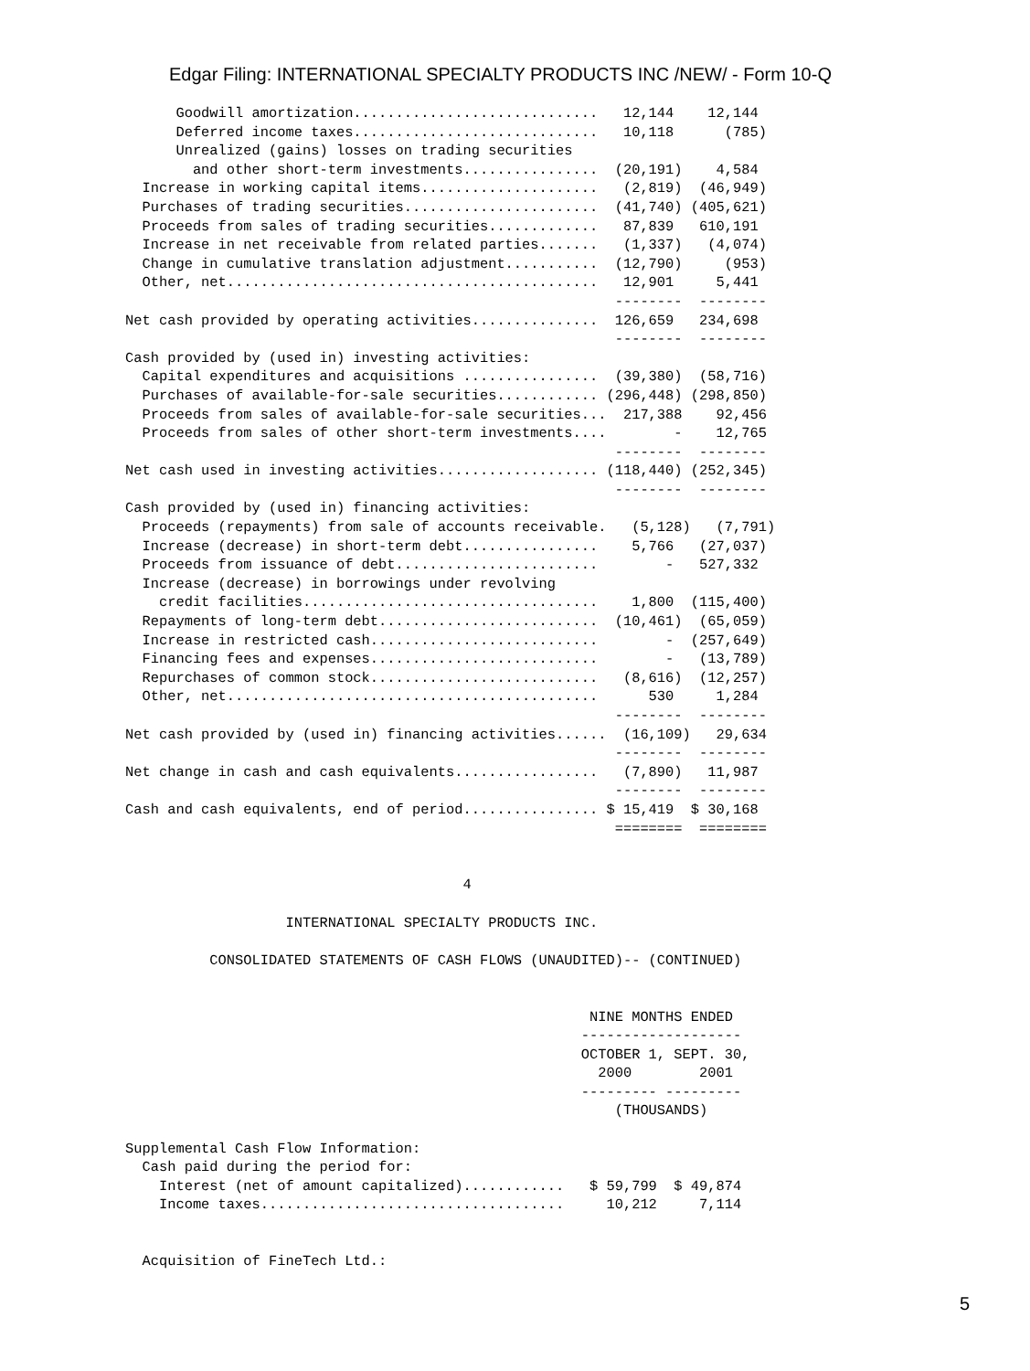Edgar Filing: INTERNATIONAL SPECIALTY PRODUCTS INC /NEW/ - Form 10-Q
      Goodwill amortization.............................   12,144    12,144
      Deferred income taxes.............................   10,118      (785)
      Unrealized (gains) losses on trading securities
        and other short-term investments................  (20,191)    4,584
  Increase in working capital items.....................   (2,819)  (46,949)
  Purchases of trading securities.......................  (41,740) (405,621)
  Proceeds from sales of trading securities.............   87,839   610,191
  Increase in net receivable from related parties.......   (1,337)   (4,074)
  Change in cumulative translation adjustment...........  (12,790)     (953)
  Other, net............................................   12,901     5,441
                                                          --------  --------
Net cash provided by operating activities...............  126,659   234,698
                                                          --------  --------
Cash provided by (used in) investing activities:
  Capital expenditures and acquisitions ................  (39,380)  (58,716)
  Purchases of available-for-sale securities............ (296,448) (298,850)
  Proceeds from sales of available-for-sale securities...  217,388    92,456
  Proceeds from sales of other short-term investments....        -    12,765
                                                          --------  --------
Net cash used in investing activities................... (118,440) (252,345)
                                                          --------  --------
Cash provided by (used in) financing activities:
  Proceeds (repayments) from sale of accounts receivable.   (5,128)   (7,791)
  Increase (decrease) in short-term debt................    5,766   (27,037)
  Proceeds from issuance of debt........................        -   527,332
  Increase (decrease) in borrowings under revolving
    credit facilities...................................    1,800  (115,400)
  Repayments of long-term debt..........................  (10,461)  (65,059)
  Increase in restricted cash...........................        -  (257,649)
  Financing fees and expenses...........................        -   (13,789)
  Repurchases of common stock...........................   (8,616)  (12,257)
  Other, net............................................      530     1,284
                                                          --------  --------
Net cash provided by (used in) financing activities......  (16,109)   29,634
                                                          --------  --------
Net change in cash and cash equivalents.................   (7,890)   11,987
                                                          --------  --------
Cash and cash equivalents, end of period................ $ 15,419  $ 30,168
                                                          ========  ========


                                        4

                   INTERNATIONAL SPECIALTY PRODUCTS INC.

          CONSOLIDATED STATEMENTS OF CASH FLOWS (UNAUDITED)-- (CONTINUED)


                                                       NINE MONTHS ENDED
                                                      -------------------
                                                      OCTOBER 1, SEPT. 30,
                                                        2000        2001
                                                      --------- ---------
                                                          (THOUSANDS)

Supplemental Cash Flow Information:
  Cash paid during the period for:
    Interest (net of amount capitalized)............   $ 59,799  $ 49,874
    Income taxes....................................     10,212     7,114


  Acquisition of FineTech Ltd.:
5